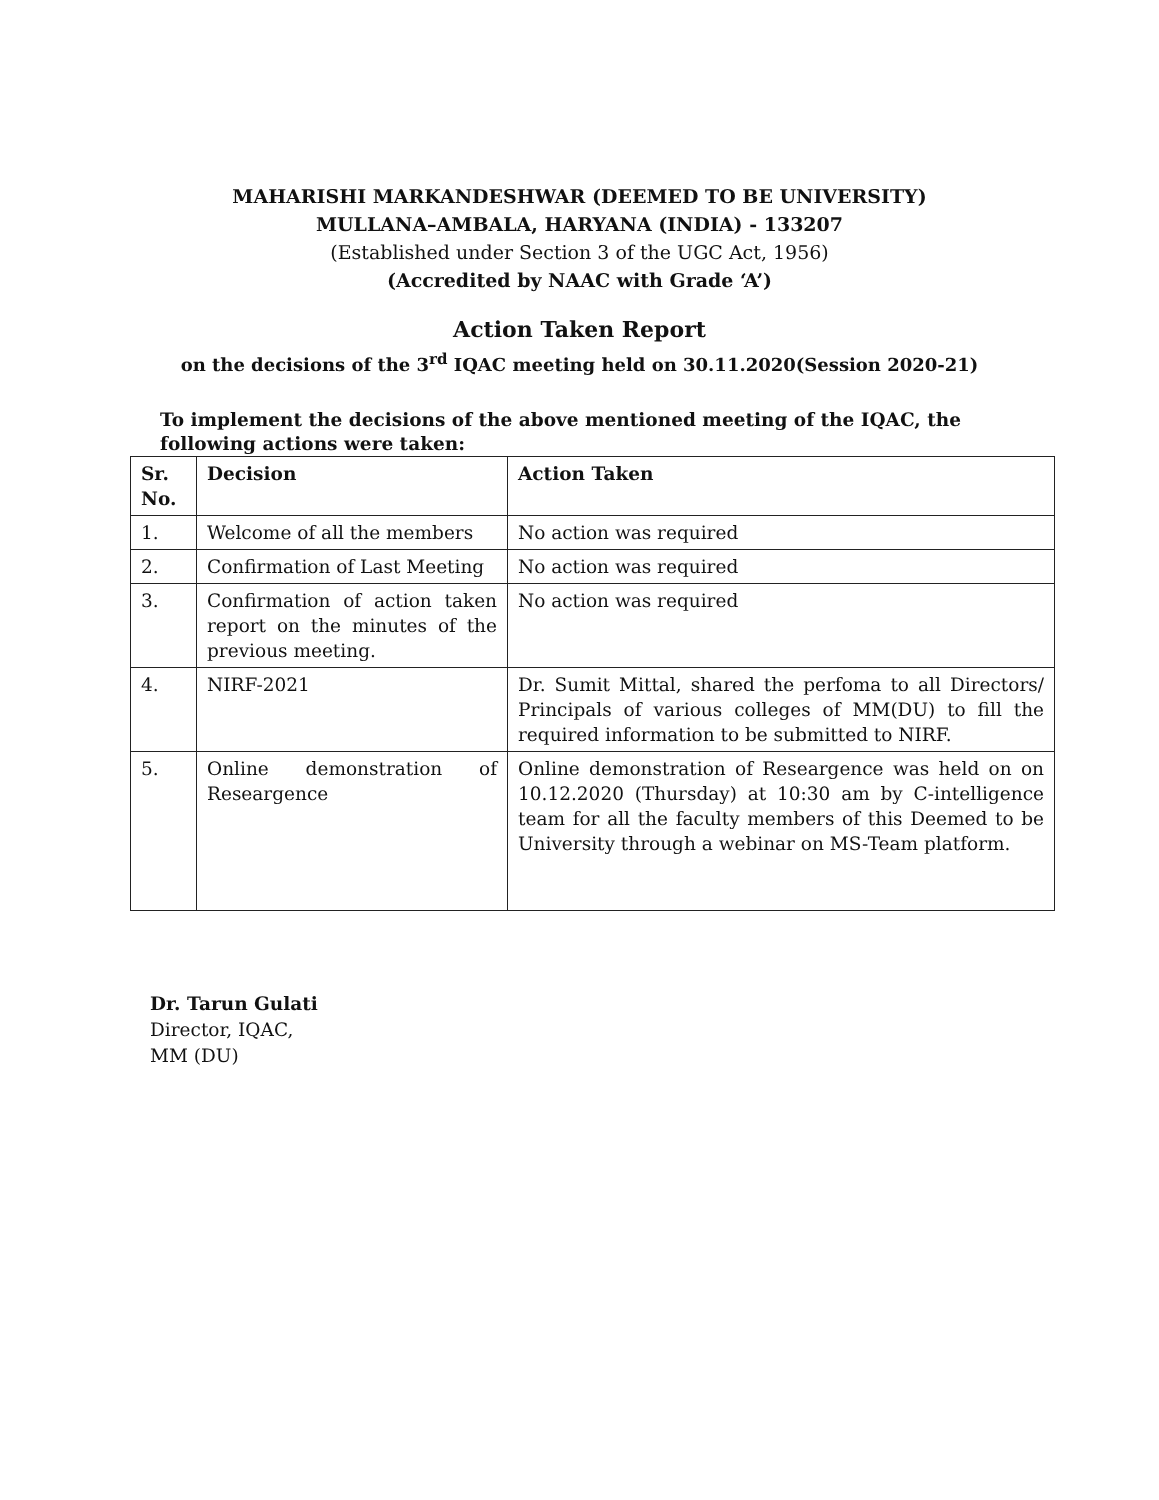MAHARISHI MARKANDESHWAR (DEEMED TO BE UNIVERSITY)
MULLANA–AMBALA, HARYANA (INDIA) - 133207
(Established under Section 3 of the UGC Act, 1956)
(Accredited by NAAC with Grade ‘A’)
Action Taken Report
on the decisions of the 3<sup>rd</sup> IQAC meeting held on 30.11.2020(Session 2020-21)
To implement the decisions of the above mentioned meeting of the IQAC, the following actions were taken:
| Sr. No. | Decision | Action Taken |
| --- | --- | --- |
| 1. | Welcome of all the members | No action was required |
| 2. | Confirmation of Last Meeting | No action was required |
| 3. | Confirmation of action taken report on the minutes of the previous meeting. | No action was required |
| 4. | NIRF-2021 | Dr. Sumit Mittal, shared the perfoma to all Directors/ Principals of various colleges of MM(DU) to fill the required information to be submitted to NIRF. |
| 5. | Online demonstration of Researgence | Online demonstration of Researgence was held on on 10.12.2020 (Thursday) at 10:30 am by C-intelligence team for all the faculty members of this Deemed to be University through a webinar on MS-Team platform. |
Dr. Tarun Gulati
Director, IQAC,
MM (DU)